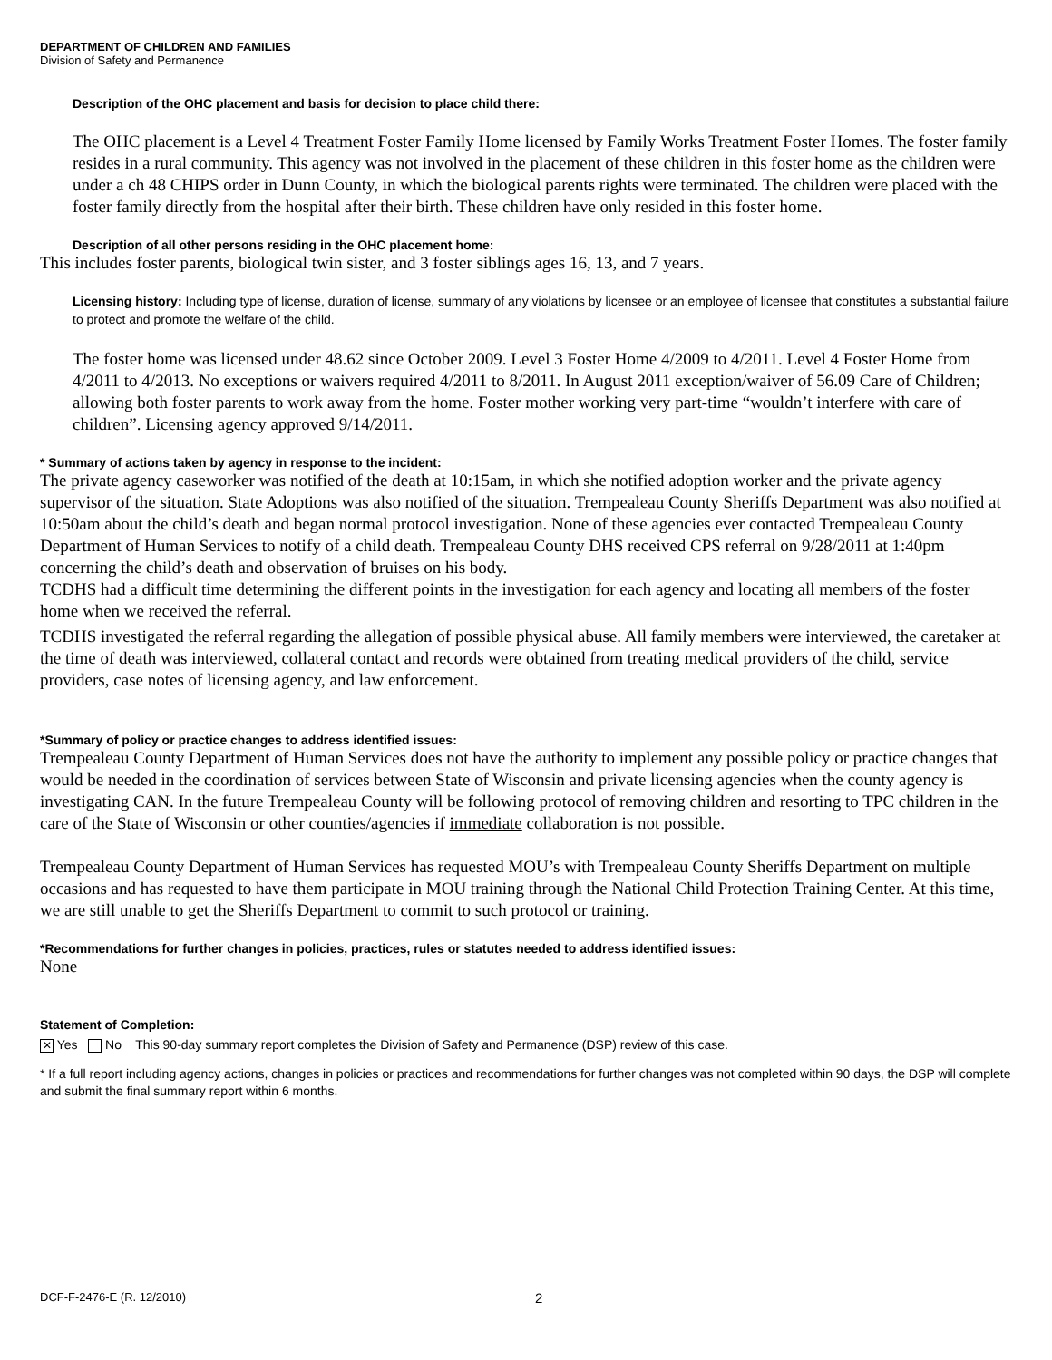DEPARTMENT OF CHILDREN AND FAMILIES
Division of Safety and Permanence
Description of the OHC placement and basis for decision to place child there:
The OHC placement is a Level 4 Treatment Foster Family Home licensed by Family Works Treatment Foster Homes. The foster family resides in a rural community. This agency was not involved in the placement of these children in this foster home as the children were under a ch 48 CHIPS order in Dunn County, in which the biological parents rights were terminated. The children were placed with the foster family directly from the hospital after their birth. These children have only resided in this foster home.
Description of all other persons residing in the OHC placement home:
This includes foster parents, biological twin sister, and 3 foster siblings ages 16, 13, and 7 years.
Licensing history: Including type of license, duration of license, summary of any violations by licensee or an employee of licensee that constitutes a substantial failure to protect and promote the welfare of the child.
The foster home was licensed under 48.62 since October 2009. Level 3 Foster Home 4/2009 to 4/2011. Level 4 Foster Home from 4/2011 to 4/2013. No exceptions or waivers required 4/2011 to 8/2011. In August 2011 exception/waiver of 56.09 Care of Children; allowing both foster parents to work away from the home. Foster mother working very part-time “wouldn’t interfere with care of children”. Licensing agency approved 9/14/2011.
* Summary of actions taken by agency in response to the incident:
The private agency caseworker was notified of the death at 10:15am, in which she notified adoption worker and the private agency supervisor of the situation. State Adoptions was also notified of the situation. Trempealeau County Sheriffs Department was also notified at 10:50am about the child’s death and began normal protocol investigation. None of these agencies ever contacted Trempealeau County Department of Human Services to notify of a child death. Trempealeau County DHS received CPS referral on 9/28/2011 at 1:40pm concerning the child’s death and observation of bruises on his body.
TCDHS had a difficult time determining the different points in the investigation for each agency and locating all members of the foster home when we received the referral.
TCDHS investigated the referral regarding the allegation of possible physical abuse. All family members were interviewed, the caretaker at the time of death was interviewed, collateral contact and records were obtained from treating medical providers of the child, service providers, case notes of licensing agency, and law enforcement.
*Summary of policy or practice changes to address identified issues:
Trempealeau County Department of Human Services does not have the authority to implement any possible policy or practice changes that would be needed in the coordination of services between State of Wisconsin and private licensing agencies when the county agency is investigating CAN. In the future Trempealeau County will be following protocol of removing children and resorting to TPC children in the care of the State of Wisconsin or other counties/agencies if immediate collaboration is not possible.
Trempealeau County Department of Human Services has requested MOU’s with Trempealeau County Sheriffs Department on multiple occasions and has requested to have them participate in MOU training through the National Child Protection Training Center. At this time, we are still unable to get the Sheriffs Department to commit to such protocol or training.
*Recommendations for further changes in policies, practices, rules or statutes needed to address identified issues:
None
Statement of Completion:
✕ Yes No This 90-day summary report completes the Division of Safety and Permanence (DSP) review of this case.
* If a full report including agency actions, changes in policies or practices and recommendations for further changes was not completed within 90 days, the DSP will complete and submit the final summary report within 6 months.
DCF-F-2476-E (R. 12/2010) 2